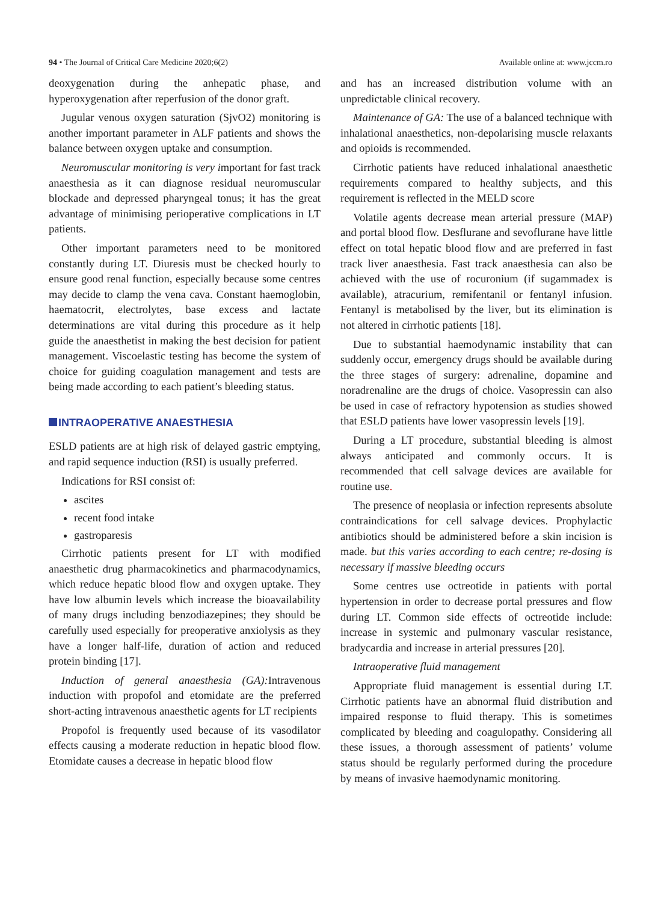94 • The Journal of Critical Care Medicine 2020;6(2)
Available online at: www.jccm.ro
deoxygenation during the anhepatic phase, and hyperoxygenation after reperfusion of the donor graft.
Jugular venous oxygen saturation (SjvO2) monitoring is another important parameter in ALF patients and shows the balance between oxygen uptake and consumption.
Neuromuscular monitoring is very important for fast track anaesthesia as it can diagnose residual neuromuscular blockade and depressed pharyngeal tonus; it has the great advantage of minimising perioperative complications in LT patients.
Other important parameters need to be monitored constantly during LT. Diuresis must be checked hourly to ensure good renal function, especially because some centres may decide to clamp the vena cava. Constant haemoglobin, haematocrit, electrolytes, base excess and lactate determinations are vital during this procedure as it help guide the anaesthetist in making the best decision for patient management. Viscoelastic testing has become the system of choice for guiding coagulation management and tests are being made according to each patient’s bleeding status.
INTRAOPERATIVE ANAESTHESIA
ESLD patients are at high risk of delayed gastric emptying, and rapid sequence induction (RSI) is usually preferred.
Indications for RSI consist of:
ascites
recent food intake
gastroparesis
Cirrhotic patients present for LT with modified anaesthetic drug pharmacokinetics and pharmacodynamics, which reduce hepatic blood flow and oxygen uptake. They have low albumin levels which increase the bioavailability of many drugs including benzodiazepines; they should be carefully used especially for preoperative anxiolysis as they have a longer half-life, duration of action and reduced protein binding [17].
Induction of general anaesthesia (GA): Intravenous induction with propofol and etomidate are the preferred short-acting intravenous anaesthetic agents for LT recipients
Propofol is frequently used because of its vasodilator effects causing a moderate reduction in hepatic blood flow. Etomidate causes a decrease in hepatic blood flow
and has an increased distribution volume with an unpredictable clinical recovery.
Maintenance of GA: The use of a balanced technique with inhalational anaesthetics, non-depolarising muscle relaxants and opioids is recommended.
Cirrhotic patients have reduced inhalational anaesthetic requirements compared to healthy subjects, and this requirement is reflected in the MELD score
Volatile agents decrease mean arterial pressure (MAP) and portal blood flow. Desflurane and sevoflurane have little effect on total hepatic blood flow and are preferred in fast track liver anaesthesia. Fast track anaesthesia can also be achieved with the use of rocuronium (if sugammadex is available), atracurium, remifentanil or fentanyl infusion. Fentanyl is metabolised by the liver, but its elimination is not altered in cirrhotic patients [18].
Due to substantial haemodynamic instability that can suddenly occur, emergency drugs should be available during the three stages of surgery: adrenaline, dopamine and noradrenaline are the drugs of choice. Vasopressin can also be used in case of refractory hypotension as studies showed that ESLD patients have lower vasopressin levels [19].
During a LT procedure, substantial bleeding is almost always anticipated and commonly occurs. It is recommended that cell salvage devices are available for routine use.
The presence of neoplasia or infection represents absolute contraindications for cell salvage devices. Prophylactic antibiotics should be administered before a skin incision is made. but this varies according to each centre; re-dosing is necessary if massive bleeding occurs
Some centres use octreotide in patients with portal hypertension in order to decrease portal pressures and flow during LT. Common side effects of octreotide include: increase in systemic and pulmonary vascular resistance, bradycardia and increase in arterial pressures [20].
Intraoperative fluid management
Appropriate fluid management is essential during LT. Cirrhotic patients have an abnormal fluid distribution and impaired response to fluid therapy. This is sometimes complicated by bleeding and coagulopathy. Considering all these issues, a thorough assessment of patients’ volume status should be regularly performed during the procedure by means of invasive haemodynamic monitoring.